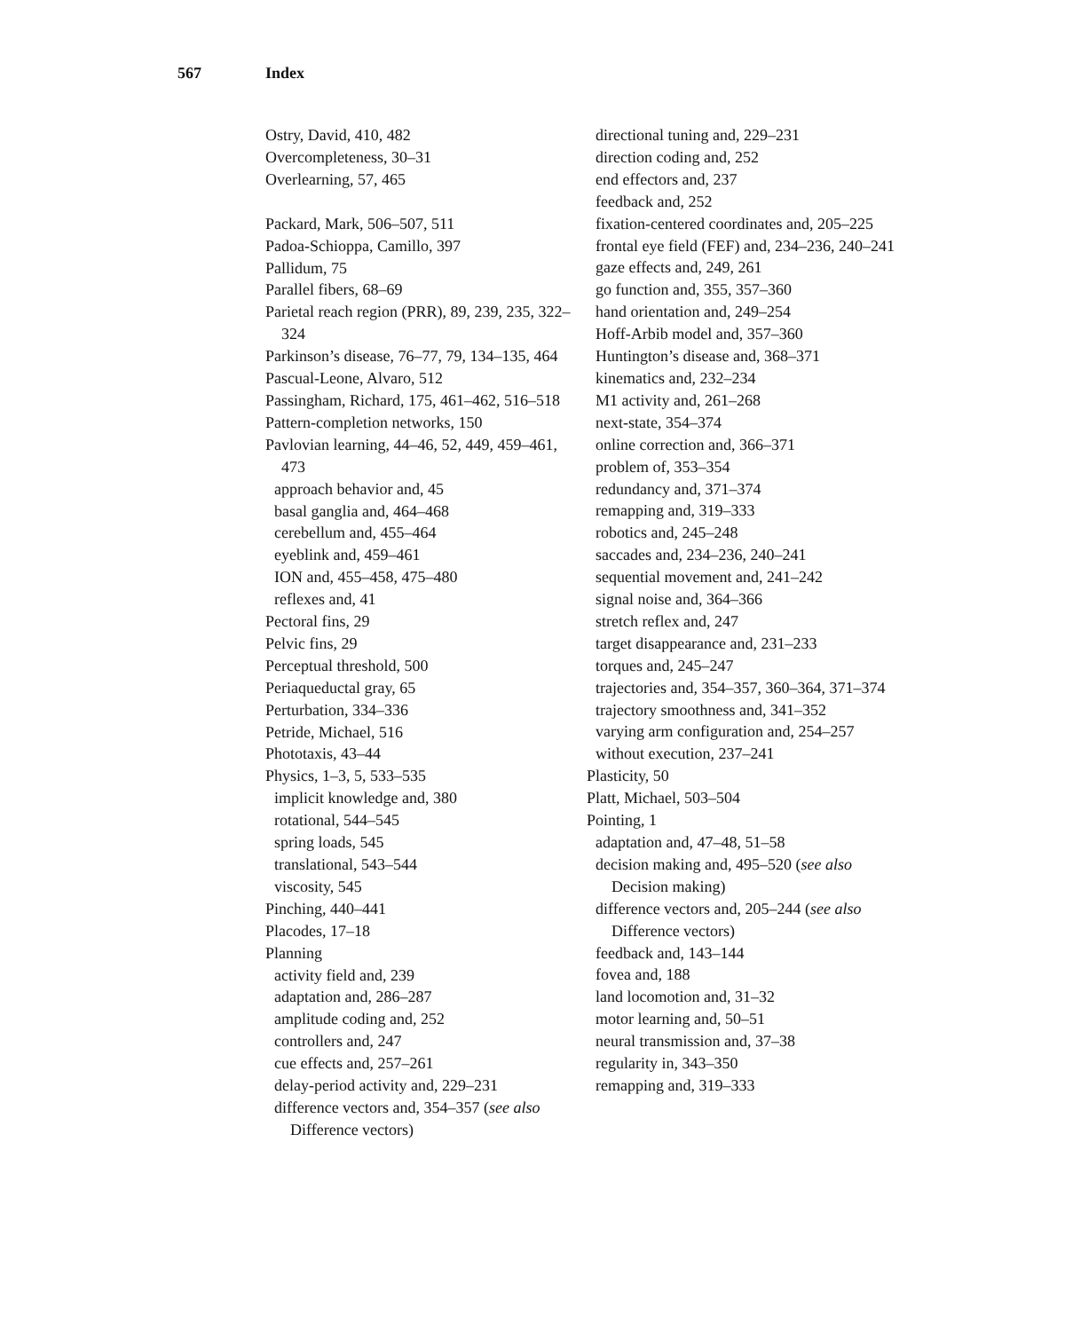567 Index
Ostry, David, 410, 482
Overcompleteness, 30–31
Overlearning, 57, 465
Packard, Mark, 506–507, 511
Padoa-Schioppa, Camillo, 397
Pallidum, 75
Parallel fibers, 68–69
Parietal reach region (PRR), 89, 239, 235, 322–324
Parkinson’s disease, 76–77, 79, 134–135, 464
Pascual-Leone, Alvaro, 512
Passingham, Richard, 175, 461–462, 516–518
Pattern-completion networks, 150
Pavlovian learning, 44–46, 52, 449, 459–461, 473
approach behavior and, 45
basal ganglia and, 464–468
cerebellum and, 455–464
eyeblink and, 459–461
ION and, 455–458, 475–480
reflexes and, 41
Pectoral fins, 29
Pelvic fins, 29
Perceptual threshold, 500
Periaqueductal gray, 65
Perturbation, 334–336
Petride, Michael, 516
Phototaxis, 43–44
Physics, 1–3, 5, 533–535
implicit knowledge and, 380
rotational, 544–545
spring loads, 545
translational, 543–544
viscosity, 545
Pinching, 440–441
Placodes, 17–18
Planning
activity field and, 239
adaptation and, 286–287
amplitude coding and, 252
controllers and, 247
cue effects and, 257–261
delay-period activity and, 229–231
difference vectors and, 354–357 (see also Difference vectors)
directional tuning and, 229–231
direction coding and, 252
end effectors and, 237
feedback and, 252
fixation-centered coordinates and, 205–225
frontal eye field (FEF) and, 234–236, 240–241
gaze effects and, 249, 261
go function and, 355, 357–360
hand orientation and, 249–254
Hoff-Arbib model and, 357–360
Huntington’s disease and, 368–371
kinematics and, 232–234
M1 activity and, 261–268
next-state, 354–374
online correction and, 366–371
problem of, 353–354
redundancy and, 371–374
remapping and, 319–333
robotics and, 245–248
saccades and, 234–236, 240–241
sequential movement and, 241–242
signal noise and, 364–366
stretch reflex and, 247
target disappearance and, 231–233
torques and, 245–247
trajectories and, 354–357, 360–364, 371–374
trajectory smoothness and, 341–352
varying arm configuration and, 254–257
without execution, 237–241
Plasticity, 50
Platt, Michael, 503–504
Pointing, 1
adaptation and, 47–48, 51–58
decision making and, 495–520 (see also Decision making)
difference vectors and, 205–244 (see also Difference vectors)
feedback and, 143–144
fovea and, 188
land locomotion and, 31–32
motor learning and, 50–51
neural transmission and, 37–38
regularity in, 343–350
remapping and, 319–333